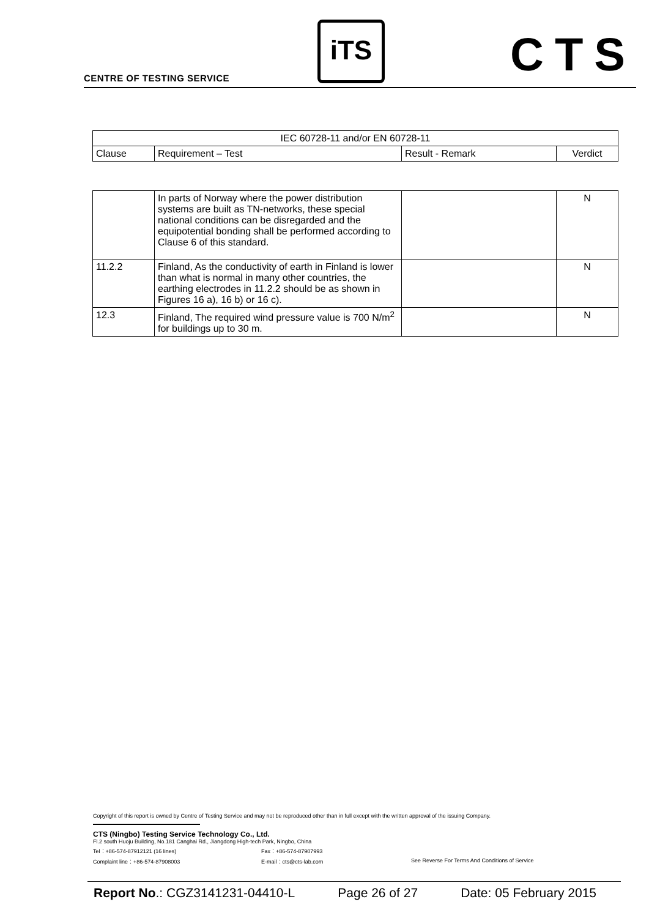CENTRE OF TESTING SERVICE
iTS CTS
| IEC 60728-11 and/or EN 60728-11 | | | |
| Clause | Requirement – Test | Result - Remark | Verdict |
| | In parts of Norway where the power distribution systems are built as TN-networks, these special national conditions can be disregarded and the equipotential bonding shall be performed according to Clause 6 of this standard. | | N |
| 11.2.2 | Finland, As the conductivity of earth in Finland is lower than what is normal in many other countries, the earthing electrodes in 11.2.2 should be as shown in Figures 16 a), 16 b) or 16 c). | | N |
| 12.3 | Finland, The required wind pressure value is 700 N/m<sup>2</sup> for buildings up to 30 m. | | N |
Copyright of this report is owned by Centre of Testing Service and may not be reproduced other than in full except with the written approval of the issuing Company.
CTS (Ningbo) Testing Service Technology Co., Ltd.
Fl.2 south Huoju Building, No.181 Canghai Rd., Jiangdong High-tech Park, Ningbo, China
Tel：+86-574-87912121 (16 lines) Fax：+86-574-87907993
Complaint line：+86-574-87908003 E-mail：cts@cts-lab.com See Reverse For Terms And Conditions of Service
Report No.: CGZ3141231-04410-L Page 26 of 27 Date: 05 February 2015